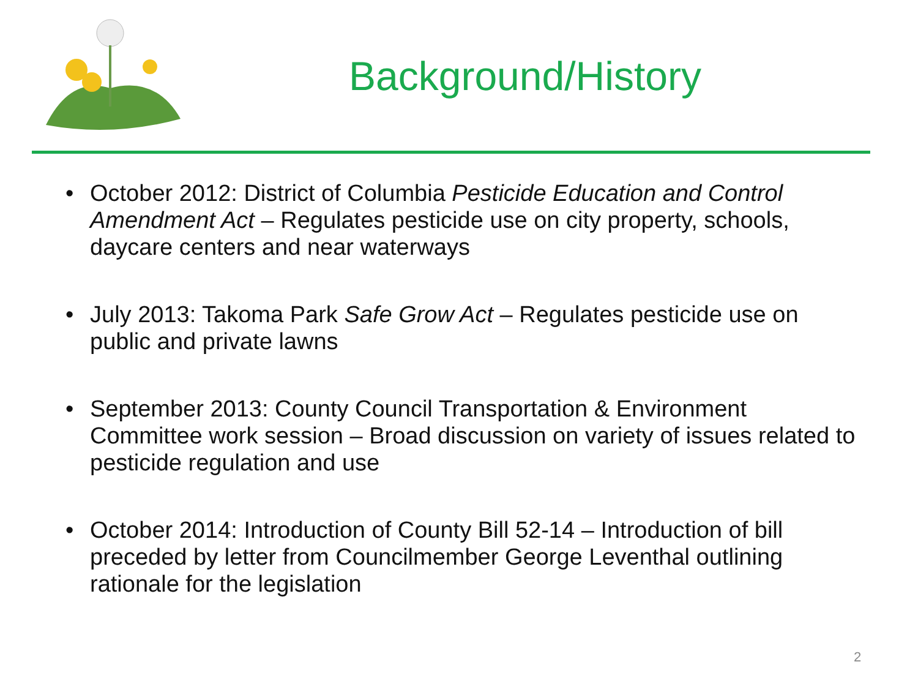Background/History
• October 2012: District of Columbia Pesticide Education and Control Amendment Act – Regulates pesticide use on city property, schools, daycare centers and near waterways
• July 2013: Takoma Park Safe Grow Act – Regulates pesticide use on public and private lawns
• September 2013: County Council Transportation & Environment Committee work session – Broad discussion on variety of issues related to pesticide regulation and use
• October 2014: Introduction of County Bill 52-14 – Introduction of bill preceded by letter from Councilmember George Leventhal outlining rationale for the legislation
2